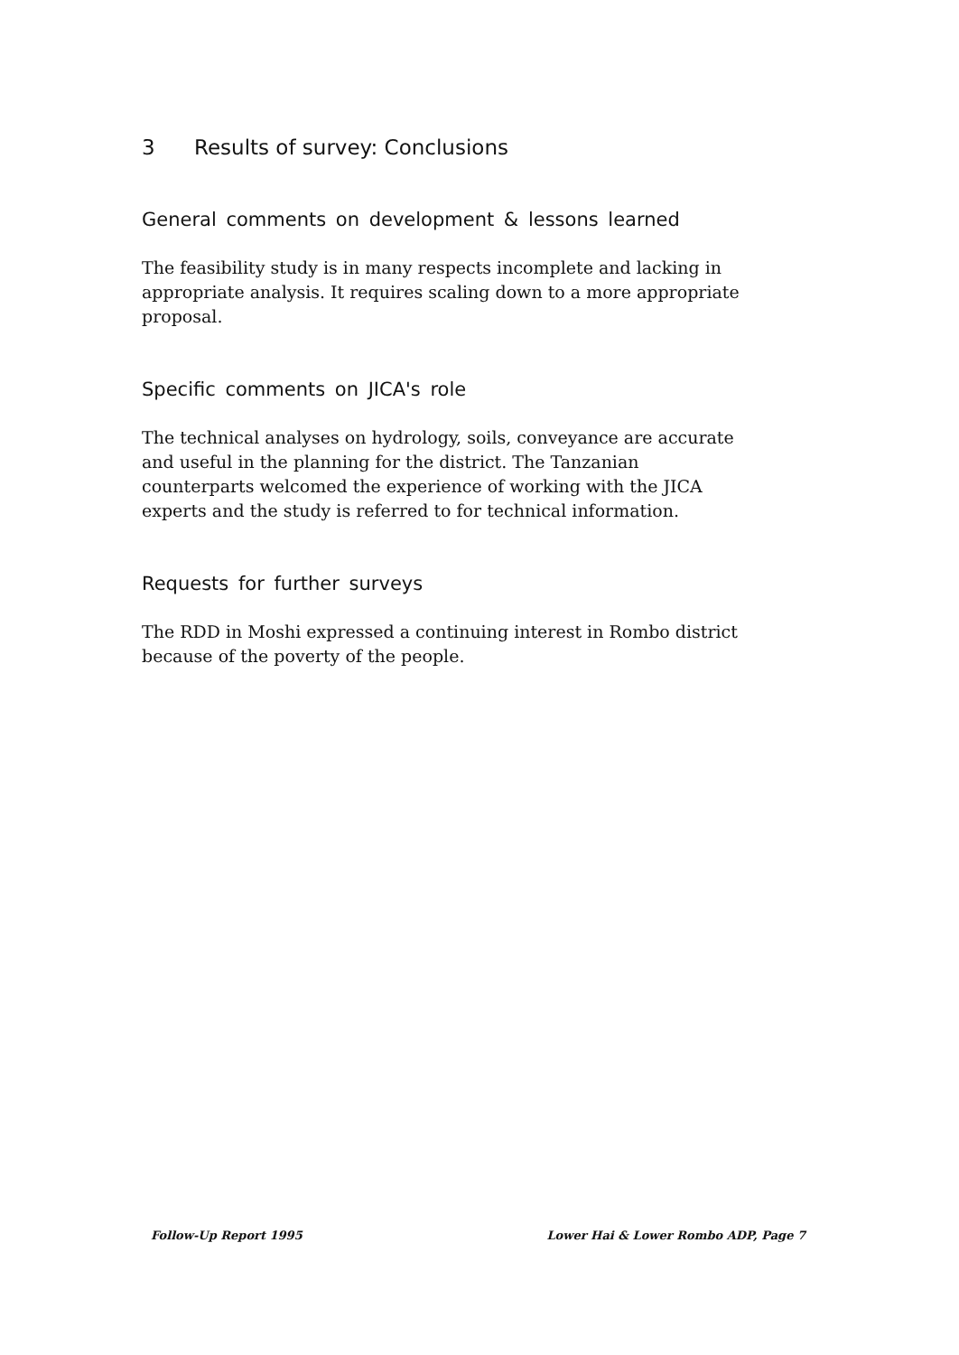3 Results of survey: Conclusions
General comments on development & lessons learned
The feasibility study is in many respects incomplete and lacking in appropriate analysis. It requires scaling down to a more appropriate proposal.
Specific comments on JICA's role
The technical analyses on hydrology, soils, conveyance are accurate and useful in the planning for the district. The Tanzanian counterparts welcomed the experience of working with the JICA experts and the study is referred to for technical information.
Requests for further surveys
The RDD in Moshi expressed a continuing interest in Rombo district because of the poverty of the people.
Follow-Up Report 1995 Lower Hai & Lower Rombo ADP, Page 7